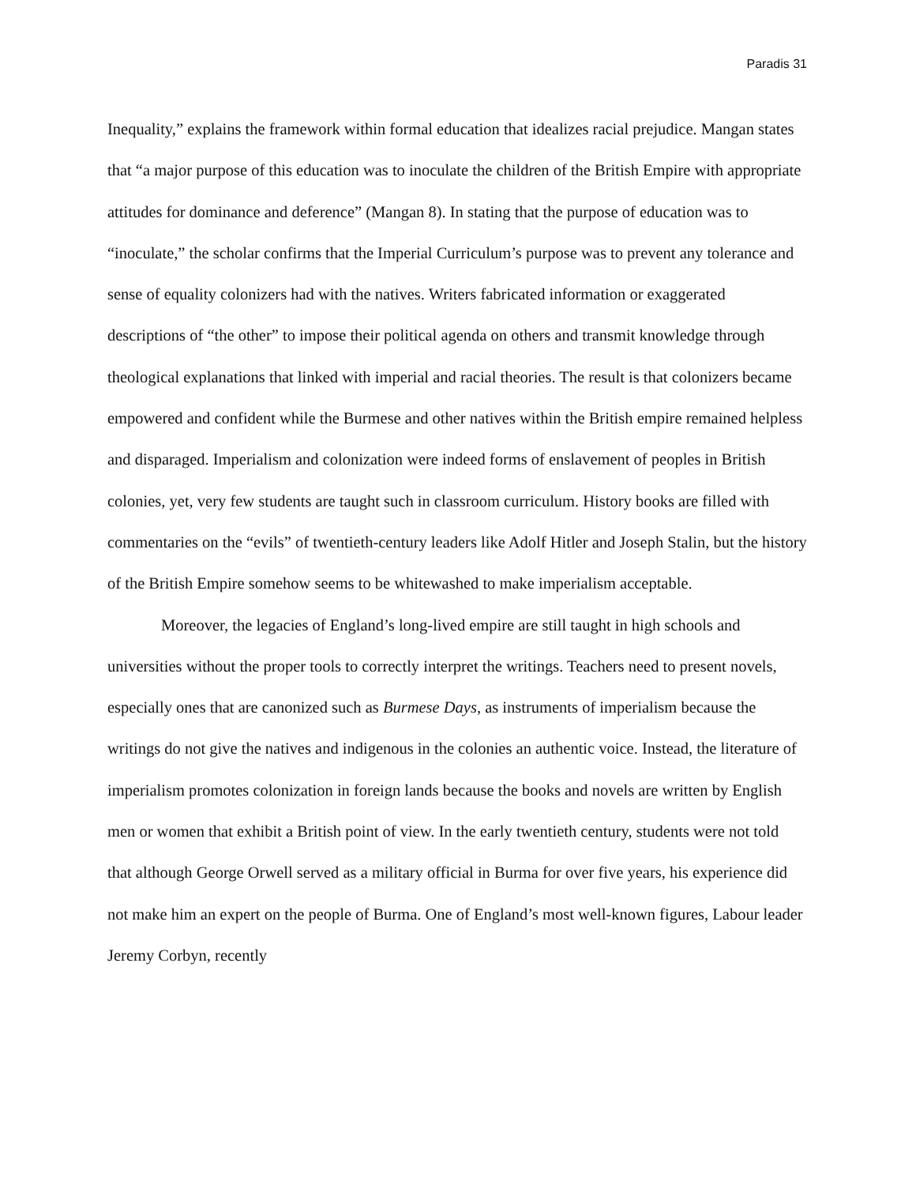Paradis 31
Inequality,” explains the framework within formal education that idealizes racial prejudice. Mangan states that “a major purpose of this education was to inoculate the children of the British Empire with appropriate attitudes for dominance and deference” (Mangan 8). In stating that the purpose of education was to “inoculate,” the scholar confirms that the Imperial Curriculum’s purpose was to prevent any tolerance and sense of equality colonizers had with the natives. Writers fabricated information or exaggerated descriptions of “the other” to impose their political agenda on others and transmit knowledge through theological explanations that linked with imperial and racial theories. The result is that colonizers became empowered and confident while the Burmese and other natives within the British empire remained helpless and disparaged. Imperialism and colonization were indeed forms of enslavement of peoples in British colonies, yet, very few students are taught such in classroom curriculum. History books are filled with commentaries on the “evils” of twentieth-century leaders like Adolf Hitler and Joseph Stalin, but the history of the British Empire somehow seems to be whitewashed to make imperialism acceptable.
Moreover, the legacies of England’s long-lived empire are still taught in high schools and universities without the proper tools to correctly interpret the writings. Teachers need to present novels, especially ones that are canonized such as Burmese Days, as instruments of imperialism because the writings do not give the natives and indigenous in the colonies an authentic voice. Instead, the literature of imperialism promotes colonization in foreign lands because the books and novels are written by English men or women that exhibit a British point of view. In the early twentieth century, students were not told that although George Orwell served as a military official in Burma for over five years, his experience did not make him an expert on the people of Burma. One of England’s most well-known figures, Labour leader Jeremy Corbyn, recently